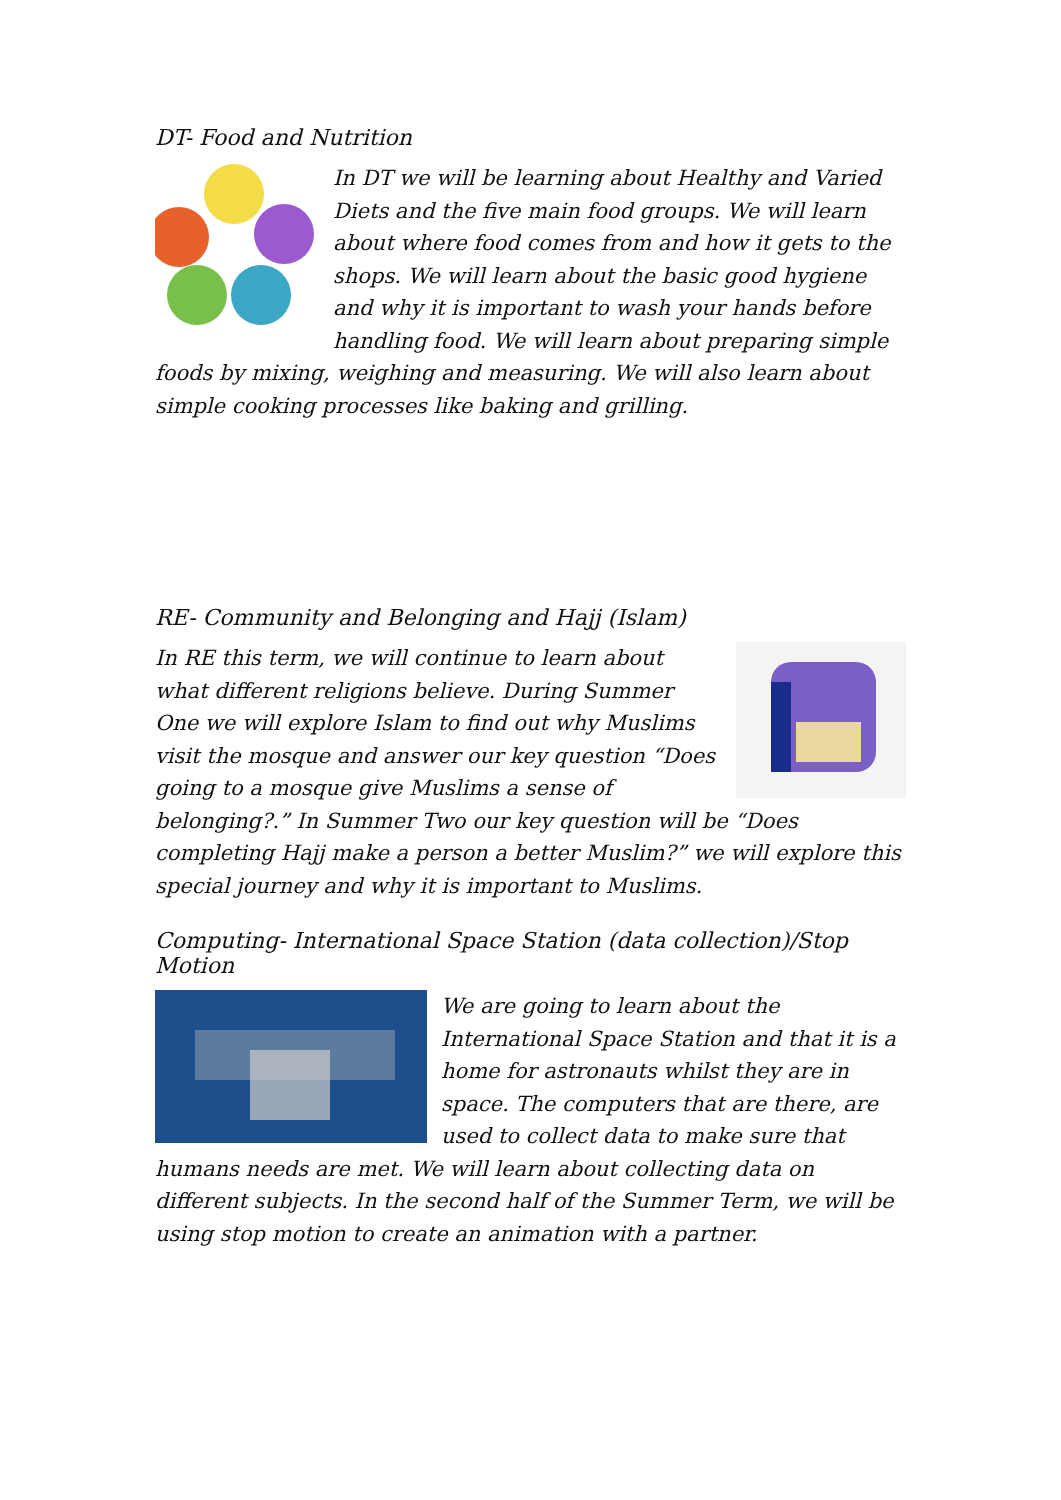DT- Food and Nutrition
In DT we will be learning about Healthy and Varied Diets and the five main food groups. We will learn about where food comes from and how it gets to the shops. We will learn about the basic good hygiene and why it is important to wash your hands before handling food. We will learn about preparing simple foods by mixing, weighing and measuring. We will also learn about simple cooking processes like baking and grilling.
RE- Community and Belonging and Hajj (Islam)
In RE this term, we will continue to learn about what different religions believe. During Summer One we will explore Islam to find out why Muslims visit the mosque and answer our key question “Does going to a mosque give Muslims a sense of belonging?.” In Summer Two our key question will be “Does completing Hajj make a person a better Muslim?” we will explore this special journey and why it is important to Muslims.
Computing- International Space Station (data collection)/Stop Motion
We are going to learn about the International Space Station and that it is a home for astronauts whilst they are in space. The computers that are there, are used to collect data to make sure that humans needs are met. We will learn about collecting data on different subjects. In the second half of the Summer Term, we will be using stop motion to create an animation with a partner.